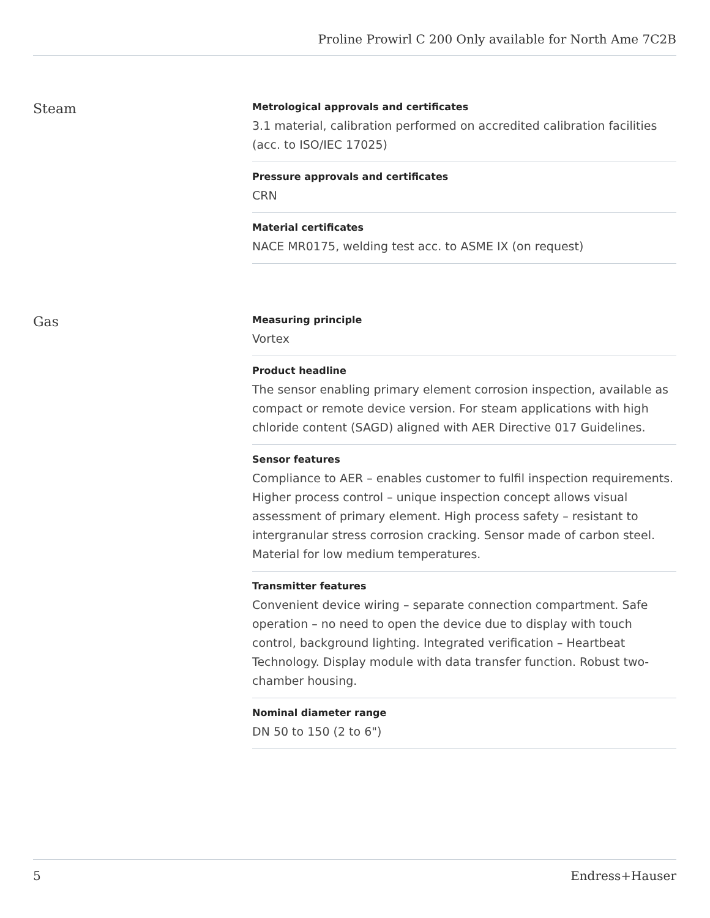Proline Prowirl C 200 Only available for North Ame 7C2B
Steam
Metrological approvals and certificates
3.1 material, calibration performed on accredited calibration facilities (acc. to ISO/IEC 17025)
Pressure approvals and certificates
CRN
Material certificates
NACE MR0175, welding test acc. to ASME IX (on request)
Gas
Measuring principle
Vortex
Product headline
The sensor enabling primary element corrosion inspection, available as compact or remote device version. For steam applications with high chloride content (SAGD) aligned with AER Directive 017 Guidelines.
Sensor features
Compliance to AER – enables customer to fulfil inspection requirements. Higher process control – unique inspection concept allows visual assessment of primary element. High process safety – resistant to intergranular stress corrosion cracking. Sensor made of carbon steel. Material for low medium temperatures.
Transmitter features
Convenient device wiring – separate connection compartment. Safe operation – no need to open the device due to display with touch control, background lighting. Integrated verification – Heartbeat Technology. Display module with data transfer function. Robust two‐chamber housing.
Nominal diameter range
DN 50 to 150 (2 to 6")
5 Endress+Hauser